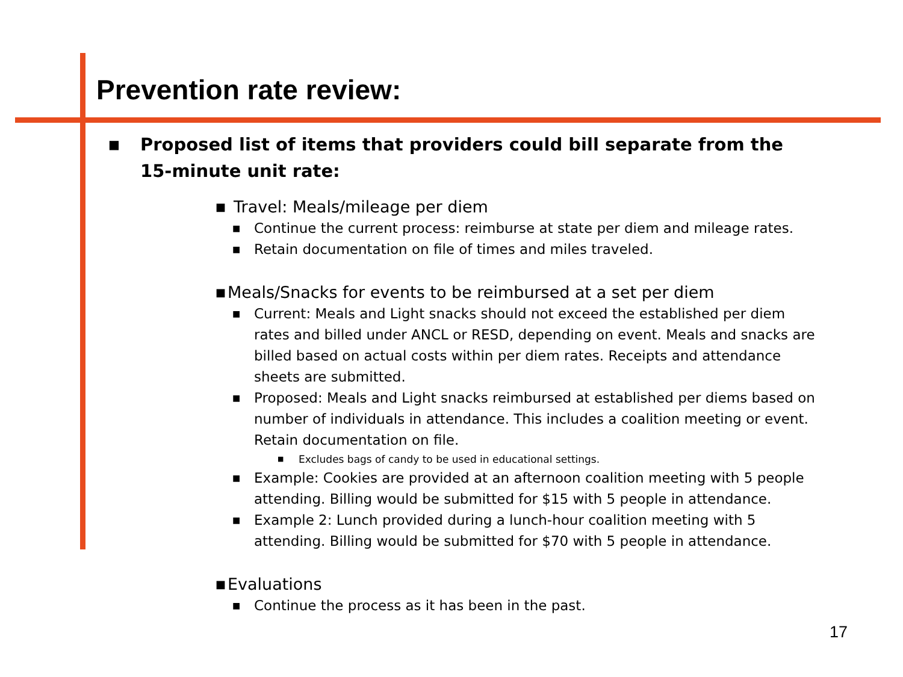Prevention rate review:
■ Proposed list of items that providers could bill separate from the 15-minute unit rate:
■ Travel: Meals/mileage per diem
■ Continue the current process: reimburse at state per diem and mileage rates.
■ Retain documentation on file of times and miles traveled.
■ Meals/Snacks for events to be reimbursed at a set per diem
■ Current: Meals and Light snacks should not exceed the established per diem rates and billed under ANCL or RESD, depending on event. Meals and snacks are billed based on actual costs within per diem rates. Receipts and attendance sheets are submitted.
■ Proposed: Meals and Light snacks reimbursed at established per diems based on number of individuals in attendance. This includes a coalition meeting or event. Retain documentation on file.
■ Excludes bags of candy to be used in educational settings.
■ Example: Cookies are provided at an afternoon coalition meeting with 5 people attending. Billing would be submitted for $15 with 5 people in attendance.
■ Example 2: Lunch provided during a lunch-hour coalition meeting with 5 attending. Billing would be submitted for $70 with 5 people in attendance.
■ Evaluations
■ Continue the process as it has been in the past.
17